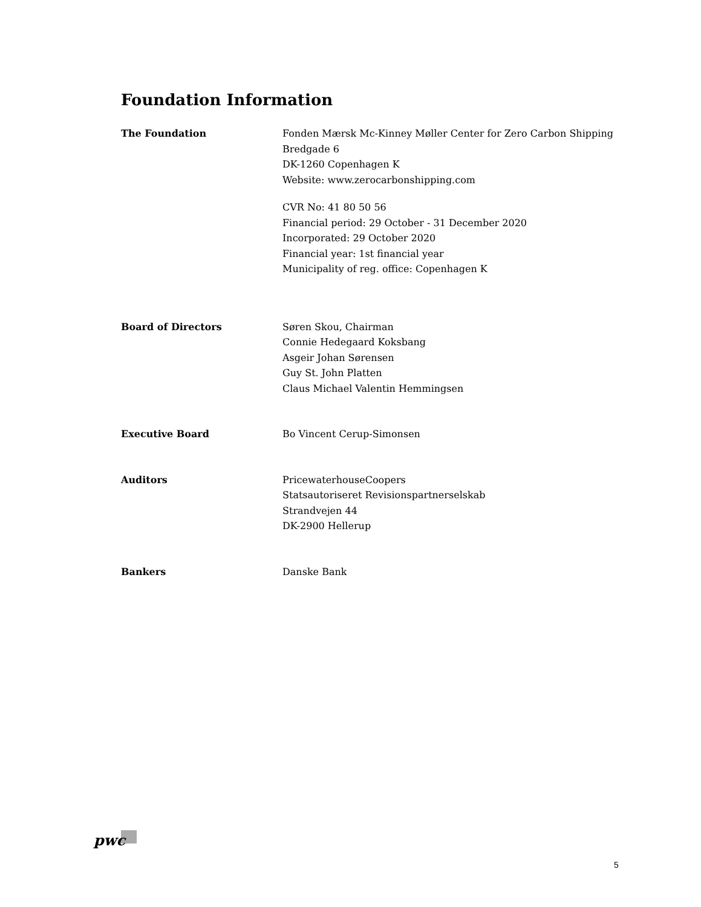Foundation Information
The Foundation Fonden Mærsk Mc-Kinney Møller Center for Zero Carbon Shipping
Bredgade 6
DK-1260 Copenhagen K
Website: www.zerocarbonshipping.com
CVR No: 41 80 50 56
Financial period: 29 October - 31 December 2020
Incorporated: 29 October 2020
Financial year: 1st financial year
Municipality of reg. office: Copenhagen K
Board of Directors Søren Skou, Chairman
Connie Hedegaard Koksbang
Asgeir Johan Sørensen
Guy St. John Platten
Claus Michael Valentin Hemmingsen
Executive Board Bo Vincent Cerup-Simonsen
Auditors PricewaterhouseCoopers
Statsautoriseret Revisionspartnerselskab
Strandvejen 44
DK-2900 Hellerup
Bankers Danske Bank
pwc
5